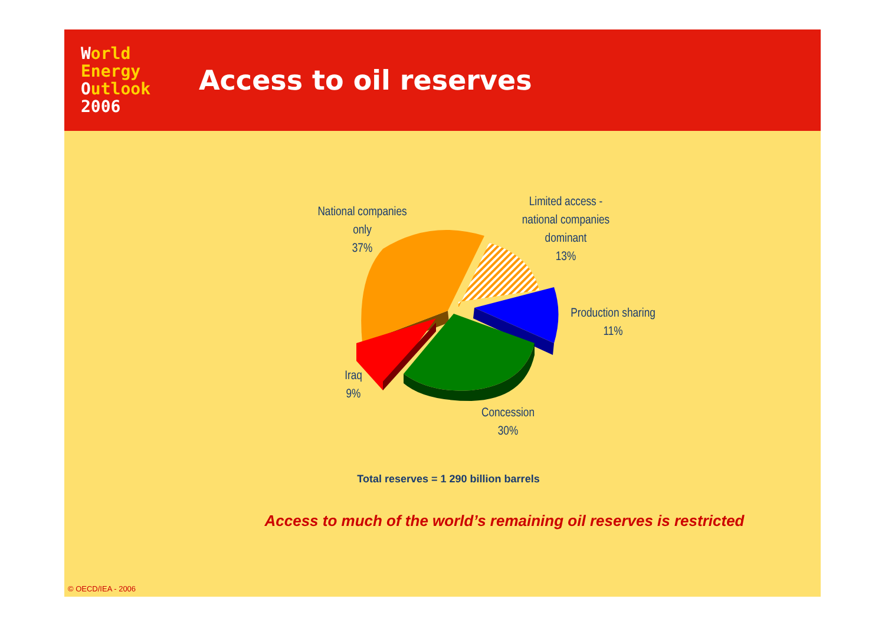World
Energy
Outlook
2006
Access to oil reserves
National companies
only
37%
Limited access -
national companies
dominant
13%
Production sharing
11%
Iraq
9%
Concession
30%
Total reserves = 1 290 billion barrels
Access to much of the world’s remaining oil reserves is restricted
© OECD/IEA - 2006